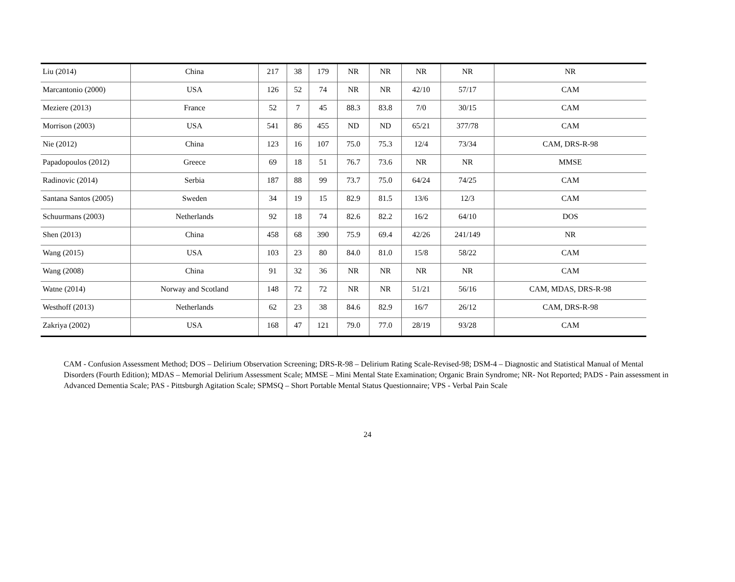| Liu (2014) | China | 217 | 38 | 179 | NR | NR | NR | NR | NR |
| Marcantonio (2000) | USA | 126 | 52 | 74 | NR | NR | 42/10 | 57/17 | CAM |
| Meziere (2013) | France | 52 | 7 | 45 | 88.3 | 83.8 | 7/0 | 30/15 | CAM |
| Morrison (2003) | USA | 541 | 86 | 455 | ND | ND | 65/21 | 377/78 | CAM |
| Nie (2012) | China | 123 | 16 | 107 | 75.0 | 75.3 | 12/4 | 73/34 | CAM, DRS-R-98 |
| Papadopoulos (2012) | Greece | 69 | 18 | 51 | 76.7 | 73.6 | NR | NR | MMSE |
| Radinovic (2014) | Serbia | 187 | 88 | 99 | 73.7 | 75.0 | 64/24 | 74/25 | CAM |
| Santana Santos (2005) | Sweden | 34 | 19 | 15 | 82.9 | 81.5 | 13/6 | 12/3 | CAM |
| Schuurmans (2003) | Netherlands | 92 | 18 | 74 | 82.6 | 82.2 | 16/2 | 64/10 | DOS |
| Shen (2013) | China | 458 | 68 | 390 | 75.9 | 69.4 | 42/26 | 241/149 | NR |
| Wang (2015) | USA | 103 | 23 | 80 | 84.0 | 81.0 | 15/8 | 58/22 | CAM |
| Wang (2008) | China | 91 | 32 | 36 | NR | NR | NR | NR | CAM |
| Watne (2014) | Norway and Scotland | 148 | 72 | 72 | NR | NR | 51/21 | 56/16 | CAM, MDAS, DRS-R-98 |
| Westhoff (2013) | Netherlands | 62 | 23 | 38 | 84.6 | 82.9 | 16/7 | 26/12 | CAM, DRS-R-98 |
| Zakriya (2002) | USA | 168 | 47 | 121 | 79.0 | 77.0 | 28/19 | 93/28 | CAM |
CAM - Confusion Assessment Method; DOS – Delirium Observation Screening; DRS-R-98 – Delirium Rating Scale-Revised-98; DSM-4 – Diagnostic and Statistical Manual of Mental Disorders (Fourth Edition); MDAS – Memorial Delirium Assessment Scale; MMSE – Mini Mental State Examination; Organic Brain Syndrome; NR- Not Reported; PADS - Pain assessment in Advanced Dementia Scale; PAS - Pittsburgh Agitation Scale; SPMSQ – Short Portable Mental Status Questionnaire; VPS - Verbal Pain Scale
24